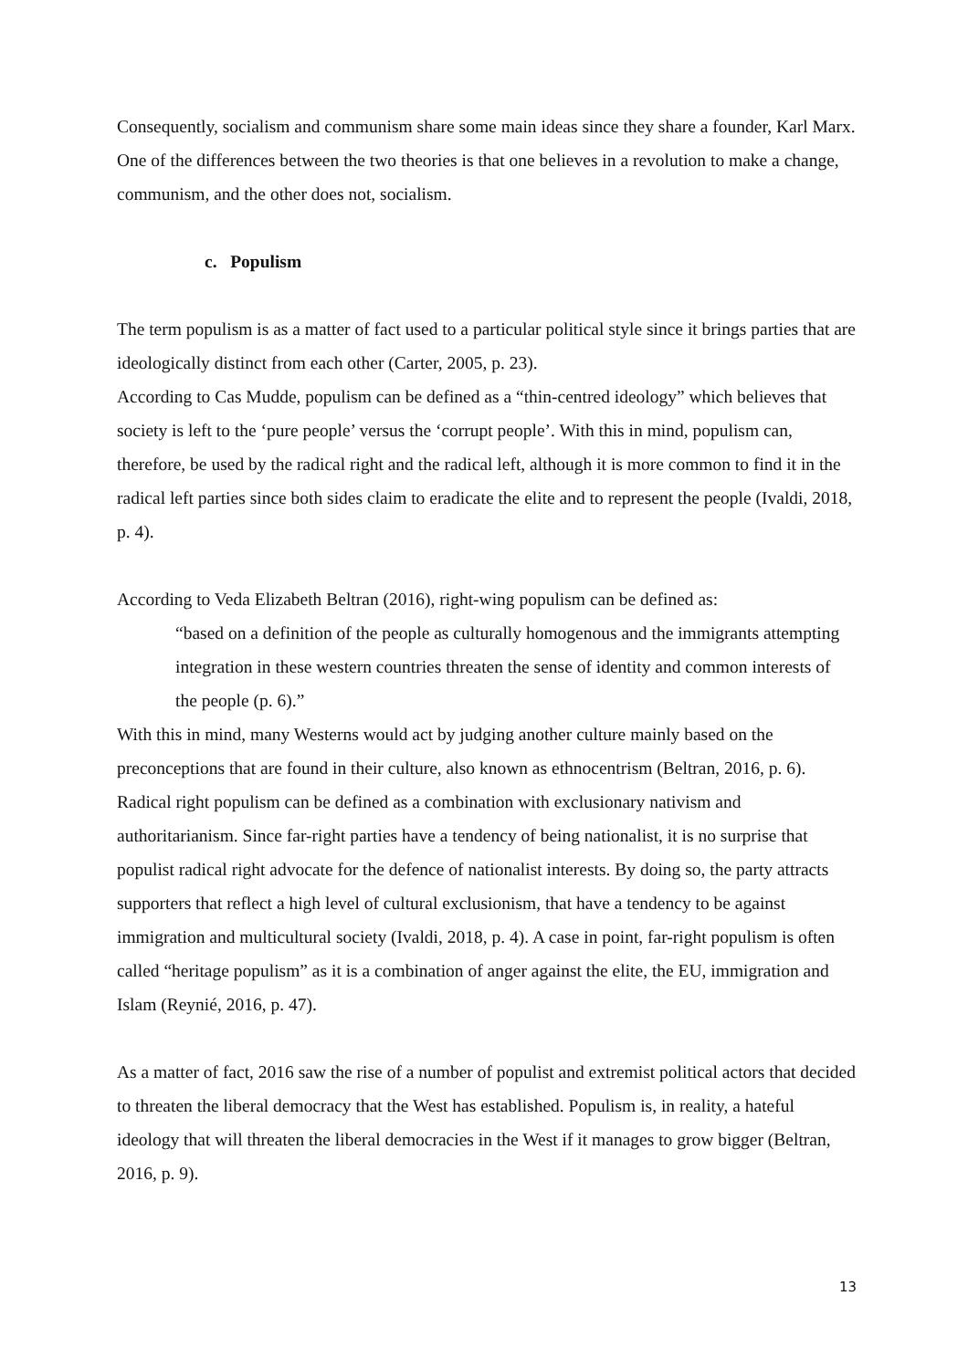Consequently, socialism and communism share some main ideas since they share a founder, Karl Marx. One of the differences between the two theories is that one believes in a revolution to make a change, communism, and the other does not, socialism.
c. Populism
The term populism is as a matter of fact used to a particular political style since it brings parties that are ideologically distinct from each other (Carter, 2005, p. 23).
According to Cas Mudde, populism can be defined as a “thin-centred ideology” which believes that society is left to the ‘pure people’ versus the ‘corrupt people’. With this in mind, populism can, therefore, be used by the radical right and the radical left, although it is more common to find it in the radical left parties since both sides claim to eradicate the elite and to represent the people (Ivaldi, 2018, p. 4).
According to Veda Elizabeth Beltran (2016), right-wing populism can be defined as:
“based on a definition of the people as culturally homogenous and the immigrants attempting integration in these western countries threaten the sense of identity and common interests of the people (p. 6).”
With this in mind, many Westerns would act by judging another culture mainly based on the preconceptions that are found in their culture, also known as ethnocentrism (Beltran, 2016, p. 6). Radical right populism can be defined as a combination with exclusionary nativism and authoritarianism. Since far-right parties have a tendency of being nationalist, it is no surprise that populist radical right advocate for the defence of nationalist interests. By doing so, the party attracts supporters that reflect a high level of cultural exclusionism, that have a tendency to be against immigration and multicultural society (Ivaldi, 2018, p. 4). A case in point, far-right populism is often called “heritage populism” as it is a combination of anger against the elite, the EU, immigration and Islam (Reynié, 2016, p. 47).
As a matter of fact, 2016 saw the rise of a number of populist and extremist political actors that decided to threaten the liberal democracy that the West has established. Populism is, in reality, a hateful ideology that will threaten the liberal democracies in the West if it manages to grow bigger (Beltran, 2016, p. 9).
13